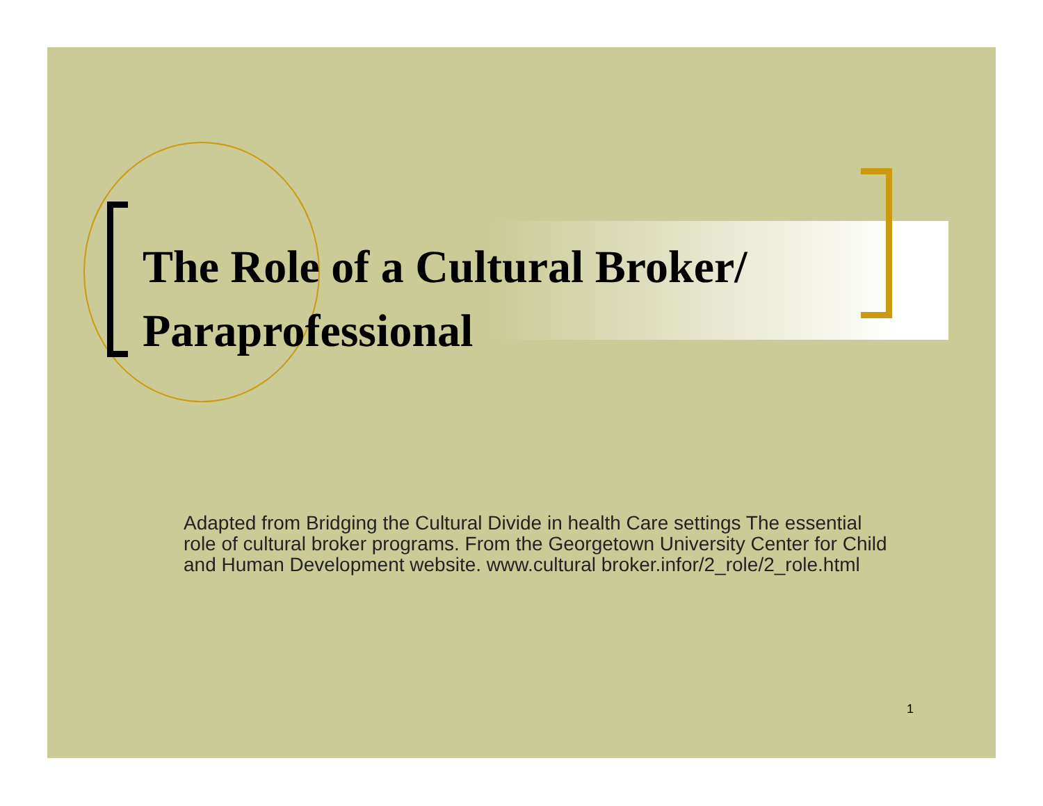The Role of a Cultural Broker/
Paraprofessional
Adapted from Bridging the Cultural Divide in health Care settings The essential role of cultural broker programs. From the Georgetown University Center for Child and Human Development website. www.cultural broker.infor/2_role/2_role.html
1